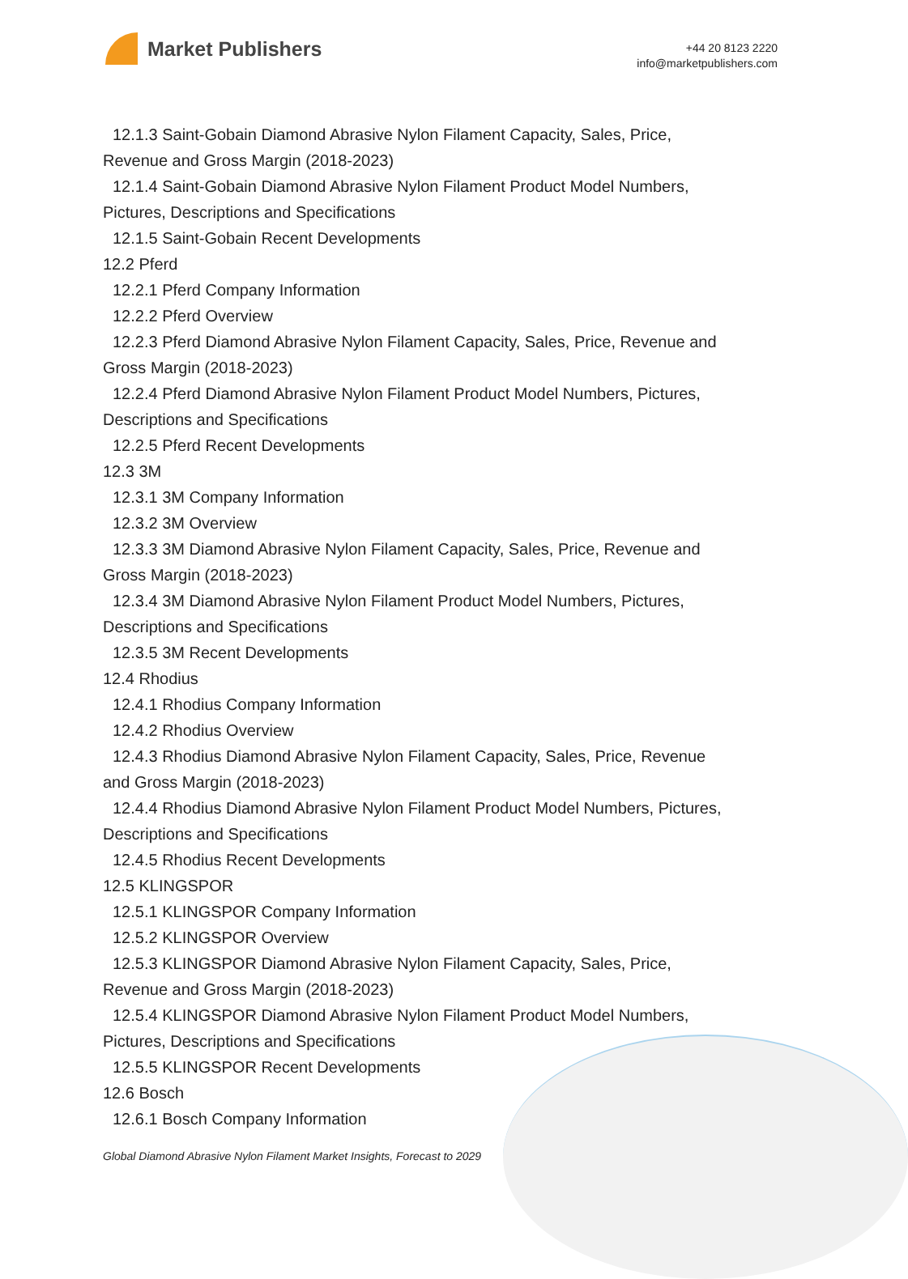Market Publishers
+44 20 8123 2220
info@marketpublishers.com
12.1.3 Saint-Gobain Diamond Abrasive Nylon Filament Capacity, Sales, Price,
Revenue and Gross Margin (2018-2023)
12.1.4 Saint-Gobain Diamond Abrasive Nylon Filament Product Model Numbers,
Pictures, Descriptions and Specifications
12.1.5 Saint-Gobain Recent Developments
12.2 Pferd
12.2.1 Pferd Company Information
12.2.2 Pferd Overview
12.2.3 Pferd Diamond Abrasive Nylon Filament Capacity, Sales, Price, Revenue and
Gross Margin (2018-2023)
12.2.4 Pferd Diamond Abrasive Nylon Filament Product Model Numbers, Pictures,
Descriptions and Specifications
12.2.5 Pferd Recent Developments
12.3 3M
12.3.1 3M Company Information
12.3.2 3M Overview
12.3.3 3M Diamond Abrasive Nylon Filament Capacity, Sales, Price, Revenue and
Gross Margin (2018-2023)
12.3.4 3M Diamond Abrasive Nylon Filament Product Model Numbers, Pictures,
Descriptions and Specifications
12.3.5 3M Recent Developments
12.4 Rhodius
12.4.1 Rhodius Company Information
12.4.2 Rhodius Overview
12.4.3 Rhodius Diamond Abrasive Nylon Filament Capacity, Sales, Price, Revenue
and Gross Margin (2018-2023)
12.4.4 Rhodius Diamond Abrasive Nylon Filament Product Model Numbers, Pictures,
Descriptions and Specifications
12.4.5 Rhodius Recent Developments
12.5 KLINGSPOR
12.5.1 KLINGSPOR Company Information
12.5.2 KLINGSPOR Overview
12.5.3 KLINGSPOR Diamond Abrasive Nylon Filament Capacity, Sales, Price,
Revenue and Gross Margin (2018-2023)
12.5.4 KLINGSPOR Diamond Abrasive Nylon Filament Product Model Numbers,
Pictures, Descriptions and Specifications
12.5.5 KLINGSPOR Recent Developments
12.6 Bosch
12.6.1 Bosch Company Information
Global Diamond Abrasive Nylon Filament Market Insights, Forecast to 2029